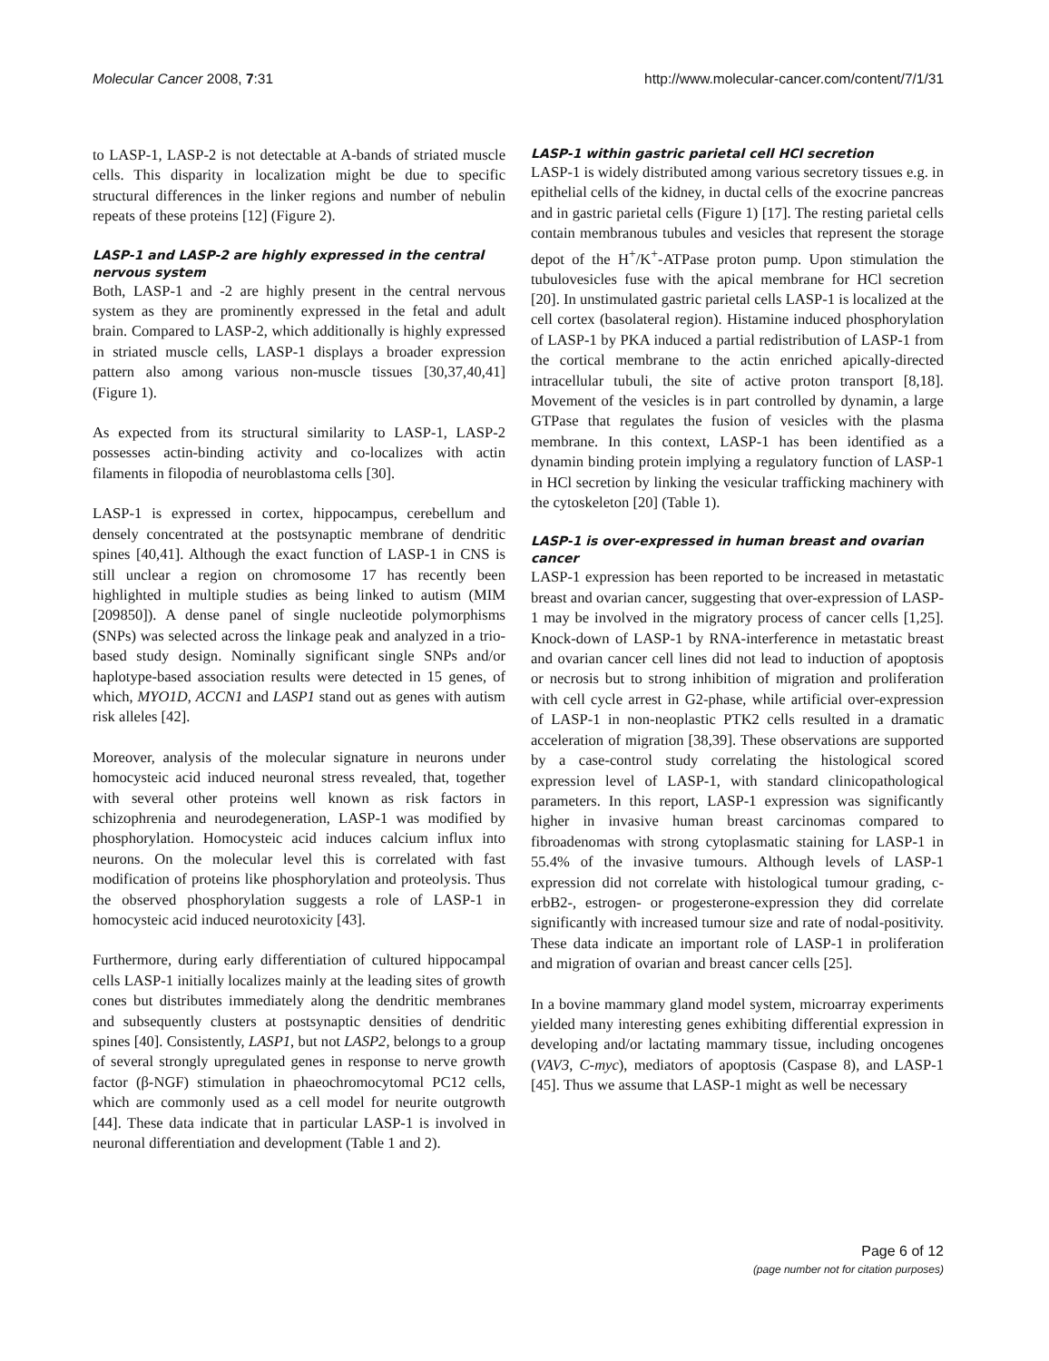Molecular Cancer 2008, 7:31 http://www.molecular-cancer.com/content/7/1/31
to LASP-1, LASP-2 is not detectable at A-bands of striated muscle cells. This disparity in localization might be due to specific structural differences in the linker regions and number of nebulin repeats of these proteins [12] (Figure 2).
LASP-1 and LASP-2 are highly expressed in the central nervous system
Both, LASP-1 and -2 are highly present in the central nervous system as they are prominently expressed in the fetal and adult brain. Compared to LASP-2, which additionally is highly expressed in striated muscle cells, LASP-1 displays a broader expression pattern also among various non-muscle tissues [30,37,40,41] (Figure 1).
As expected from its structural similarity to LASP-1, LASP-2 possesses actin-binding activity and co-localizes with actin filaments in filopodia of neuroblastoma cells [30].
LASP-1 is expressed in cortex, hippocampus, cerebellum and densely concentrated at the postsynaptic membrane of dendritic spines [40,41]. Although the exact function of LASP-1 in CNS is still unclear a region on chromosome 17 has recently been highlighted in multiple studies as being linked to autism (MIM [209850]). A dense panel of single nucleotide polymorphisms (SNPs) was selected across the linkage peak and analyzed in a trio-based study design. Nominally significant single SNPs and/or haplotype-based association results were detected in 15 genes, of which, MYO1D, ACCN1 and LASP1 stand out as genes with autism risk alleles [42].
Moreover, analysis of the molecular signature in neurons under homocysteic acid induced neuronal stress revealed, that, together with several other proteins well known as risk factors in schizophrenia and neurodegeneration, LASP-1 was modified by phosphorylation. Homocysteic acid induces calcium influx into neurons. On the molecular level this is correlated with fast modification of proteins like phosphorylation and proteolysis. Thus the observed phosphorylation suggests a role of LASP-1 in homocysteic acid induced neurotoxicity [43].
Furthermore, during early differentiation of cultured hippocampal cells LASP-1 initially localizes mainly at the leading sites of growth cones but distributes immediately along the dendritic membranes and subsequently clusters at postsynaptic densities of dendritic spines [40]. Consistently, LASP1, but not LASP2, belongs to a group of several strongly upregulated genes in response to nerve growth factor (β-NGF) stimulation in phaeochromocytomal PC12 cells, which are commonly used as a cell model for neurite outgrowth [44]. These data indicate that in particular LASP-1 is involved in neuronal differentiation and development (Table 1 and 2).
LASP-1 within gastric parietal cell HCl secretion
LASP-1 is widely distributed among various secretory tissues e.g. in epithelial cells of the kidney, in ductal cells of the exocrine pancreas and in gastric parietal cells (Figure 1) [17]. The resting parietal cells contain membranous tubules and vesicles that represent the storage depot of the H<sup>+</sup>/K<sup>+</sup>-ATPase proton pump. Upon stimulation the tubulovesicles fuse with the apical membrane for HCl secretion [20]. In unstimulated gastric parietal cells LASP-1 is localized at the cell cortex (basolateral region). Histamine induced phosphorylation of LASP-1 by PKA induced a partial redistribution of LASP-1 from the cortical membrane to the actin enriched apically-directed intracellular tubuli, the site of active proton transport [8,18]. Movement of the vesicles is in part controlled by dynamin, a large GTPase that regulates the fusion of vesicles with the plasma membrane. In this context, LASP-1 has been identified as a dynamin binding protein implying a regulatory function of LASP-1 in HCl secretion by linking the vesicular trafficking machinery with the cytoskeleton [20] (Table 1).
LASP-1 is over-expressed in human breast and ovarian cancer
LASP-1 expression has been reported to be increased in metastatic breast and ovarian cancer, suggesting that over-expression of LASP-1 may be involved in the migratory process of cancer cells [1,25]. Knock-down of LASP-1 by RNA-interference in metastatic breast and ovarian cancer cell lines did not lead to induction of apoptosis or necrosis but to strong inhibition of migration and proliferation with cell cycle arrest in G2-phase, while artificial over-expression of LASP-1 in non-neoplastic PTK2 cells resulted in a dramatic acceleration of migration [38,39]. These observations are supported by a case-control study correlating the histological scored expression level of LASP-1, with standard clinicopathological parameters. In this report, LASP-1 expression was significantly higher in invasive human breast carcinomas compared to fibroadenomas with strong cytoplasmatic staining for LASP-1 in 55.4% of the invasive tumours. Although levels of LASP-1 expression did not correlate with histological tumour grading, c-erbB2-, estrogen- or progesterone-expression they did correlate significantly with increased tumour size and rate of nodal-positivity. These data indicate an important role of LASP-1 in proliferation and migration of ovarian and breast cancer cells [25].
In a bovine mammary gland model system, microarray experiments yielded many interesting genes exhibiting differential expression in developing and/or lactating mammary tissue, including oncogenes (VAV3, C-myc), mediators of apoptosis (Caspase 8), and LASP-1 [45]. Thus we assume that LASP-1 might as well be necessary
Page 6 of 12
(page number not for citation purposes)